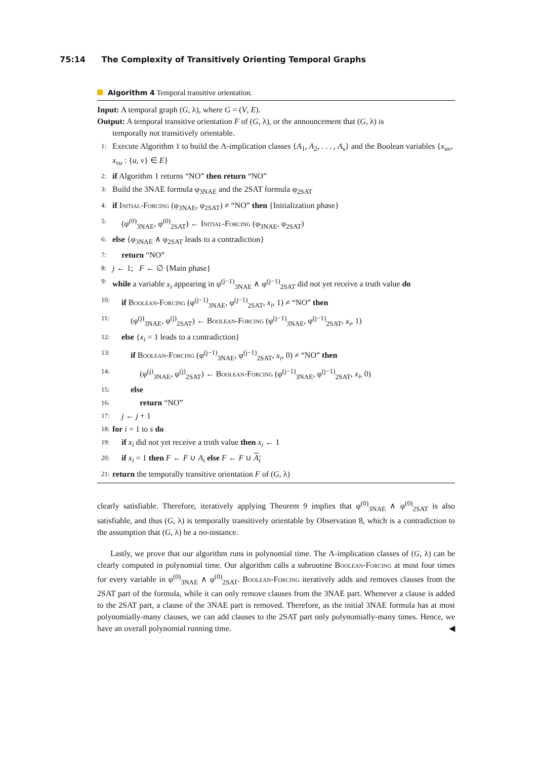75:14 The Complexity of Transitively Orienting Temporal Graphs
Algorithm 4 Temporal transitive orientation.
Input: A temporal graph (G, λ), where G = (V, E).
Output: A temporal transitive orientation F of (G, λ), or the announcement that (G, λ) is
temporally not transitively orientable.
1: Execute Algorithm 1 to build the Λ-implication classes {A<sub>1</sub>, A<sub>2</sub>, . . . , A<sub>s</sub>} and the Boolean variables {x<sub>uv</sub>, x<sub>vu</sub> : {u, v} ∈ E}
2: if Algorithm 1 returns “NO” then return “NO”
3: Build the 3NAE formula φ<sub>3NAE</sub> and the 2SAT formula φ<sub>2SAT</sub>
4: if Initial-Forcing (φ<sub>3NAE</sub>, φ<sub>2SAT</sub>) ≠ “NO” then {Initialization phase}
5: (φ<sup>(0)</sup><sub>3NAE</sub>, φ<sup>(0)</sup><sub>2SAT</sub>) ← Initial-Forcing (φ<sub>3NAE</sub>, φ<sub>2SAT</sub>)
6: else {φ<sub>3NAE</sub> ∧ φ<sub>2SAT</sub> leads to a contradiction}
7: return “NO”
8: j ← 1; F ← ∅ {Main phase}
9: while a variable x<sub>i</sub> appearing in φ<sup>(j−1)</sup><sub>3NAE</sub> ∧ φ<sup>(j−1)</sup><sub>2SAT</sub> did not yet receive a truth value do
10: if Boolean-Forcing (φ<sup>(j−1)</sup><sub>3NAE</sub>, φ<sup>(j−1)</sup><sub>2SAT</sub>, x<sub>i</sub>, 1) ≠ “NO” then
11: (φ<sup>(j)</sup><sub>3NAE</sub>, φ<sup>(j)</sup><sub>2SAT</sub>) ← Boolean-Forcing (φ<sup>(j−1)</sup><sub>3NAE</sub>, φ<sup>(j−1)</sup><sub>2SAT</sub>, x<sub>i</sub>, 1)
12: else {x<sub>i</sub> = 1 leads to a contradiction}
13: if Boolean-Forcing (φ<sup>(j−1)</sup><sub>3NAE</sub>, φ<sup>(j−1)</sup><sub>2SAT</sub>, x<sub>i</sub>, 0) ≠ “NO” then
14: (φ<sup>(j)</sup><sub>3NAE</sub>, φ<sup>(j)</sup><sub>2SAT</sub>) ← Boolean-Forcing (φ<sup>(j−1)</sup><sub>3NAE</sub>, φ<sup>(j−1)</sup><sub>2SAT</sub>, x<sub>i</sub>, 0)
15: else
16: return “NO”
17: j ← j + 1
18: for i = 1 to s do
19: if x<sub>i</sub> did not yet receive a truth value then x<sub>i</sub> ← 1
20: if x<sub>i</sub> = 1 then F ← F ∪ A<sub>i</sub> else F ← F ∪ A<sub>i</sub>
21: return the temporally transitive orientation F of (G, λ)
clearly satisfiable. Therefore, iteratively applying Theorem 9 implies that φ<sup>(0)</sup><sub>3NAE</sub> ∧ φ<sup>(0)</sup><sub>2SAT</sub> is also satisfiable, and thus (G, λ) is temporally transitively orientable by Observation 8, which is a contradiction to the assumption that (G, λ) be a no-instance.
Lastly, we prove that our algorithm runs in polynomial time. The Λ-implication classes of (G, λ) can be clearly computed in polynomial time. Our algorithm calls a subroutine Boolean-Forcing at most four times for every variable in φ<sup>(0)</sup><sub>3NAE</sub> ∧ φ<sup>(0)</sup><sub>2SAT</sub>. Boolean-Forcing iteratively adds and removes clauses from the 2SAT part of the formula, while it can only remove clauses from the 3NAE part. Whenever a clause is added to the 2SAT part, a clause of the 3NAE part is removed. Therefore, as the initial 3NAE formula has at most polynomially-many clauses, we can add clauses to the 2SAT part only polynomially-many times. Hence, we have an overall polynomial running time. ◀